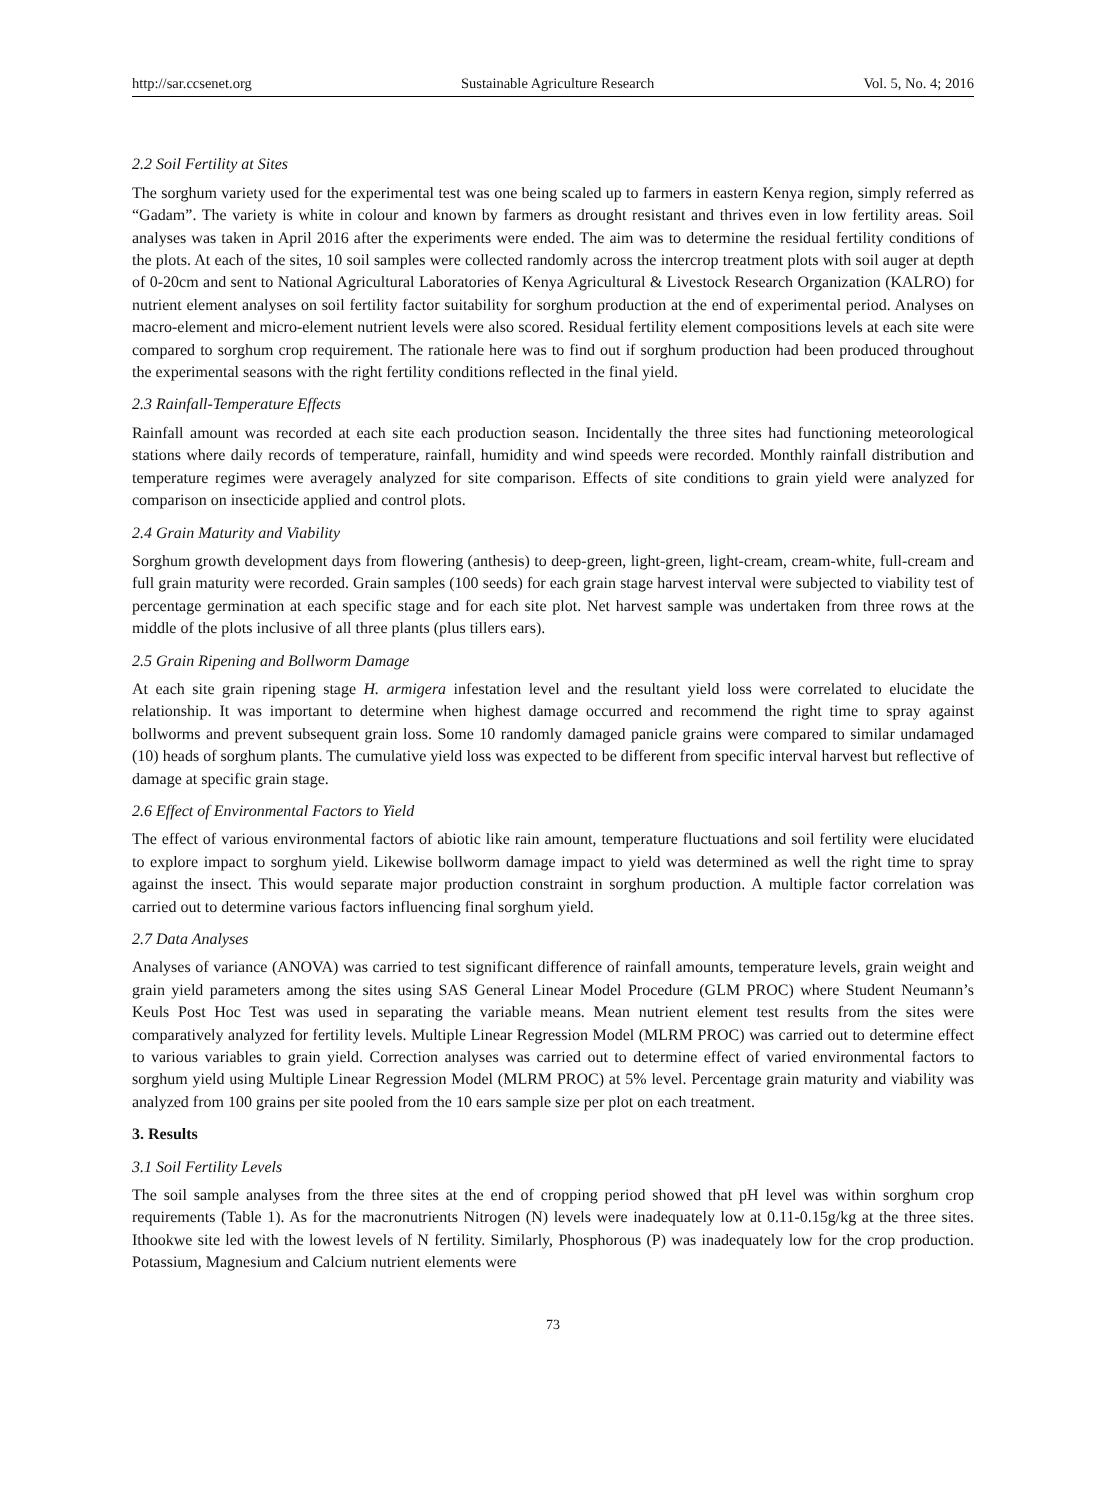http://sar.ccsenet.org Sustainable Agriculture Research Vol. 5, No. 4; 2016
2.2 Soil Fertility at Sites
The sorghum variety used for the experimental test was one being scaled up to farmers in eastern Kenya region, simply referred as “Gadam”. The variety is white in colour and known by farmers as drought resistant and thrives even in low fertility areas. Soil analyses was taken in April 2016 after the experiments were ended. The aim was to determine the residual fertility conditions of the plots. At each of the sites, 10 soil samples were collected randomly across the intercrop treatment plots with soil auger at depth of 0-20cm and sent to National Agricultural Laboratories of Kenya Agricultural & Livestock Research Organization (KALRO) for nutrient element analyses on soil fertility factor suitability for sorghum production at the end of experimental period. Analyses on macro-element and micro-element nutrient levels were also scored. Residual fertility element compositions levels at each site were compared to sorghum crop requirement. The rationale here was to find out if sorghum production had been produced throughout the experimental seasons with the right fertility conditions reflected in the final yield.
2.3 Rainfall-Temperature Effects
Rainfall amount was recorded at each site each production season. Incidentally the three sites had functioning meteorological stations where daily records of temperature, rainfall, humidity and wind speeds were recorded. Monthly rainfall distribution and temperature regimes were averagely analyzed for site comparison. Effects of site conditions to grain yield were analyzed for comparison on insecticide applied and control plots.
2.4 Grain Maturity and Viability
Sorghum growth development days from flowering (anthesis) to deep-green, light-green, light-cream, cream-white, full-cream and full grain maturity were recorded. Grain samples (100 seeds) for each grain stage harvest interval were subjected to viability test of percentage germination at each specific stage and for each site plot. Net harvest sample was undertaken from three rows at the middle of the plots inclusive of all three plants (plus tillers ears).
2.5 Grain Ripening and Bollworm Damage
At each site grain ripening stage H. armigera infestation level and the resultant yield loss were correlated to elucidate the relationship. It was important to determine when highest damage occurred and recommend the right time to spray against bollworms and prevent subsequent grain loss. Some 10 randomly damaged panicle grains were compared to similar undamaged (10) heads of sorghum plants. The cumulative yield loss was expected to be different from specific interval harvest but reflective of damage at specific grain stage.
2.6 Effect of Environmental Factors to Yield
The effect of various environmental factors of abiotic like rain amount, temperature fluctuations and soil fertility were elucidated to explore impact to sorghum yield. Likewise bollworm damage impact to yield was determined as well the right time to spray against the insect. This would separate major production constraint in sorghum production. A multiple factor correlation was carried out to determine various factors influencing final sorghum yield.
2.7 Data Analyses
Analyses of variance (ANOVA) was carried to test significant difference of rainfall amounts, temperature levels, grain weight and grain yield parameters among the sites using SAS General Linear Model Procedure (GLM PROC) where Student Neumann’s Keuls Post Hoc Test was used in separating the variable means. Mean nutrient element test results from the sites were comparatively analyzed for fertility levels. Multiple Linear Regression Model (MLRM PROC) was carried out to determine effect to various variables to grain yield. Correction analyses was carried out to determine effect of varied environmental factors to sorghum yield using Multiple Linear Regression Model (MLRM PROC) at 5% level. Percentage grain maturity and viability was analyzed from 100 grains per site pooled from the 10 ears sample size per plot on each treatment.
3. Results
3.1 Soil Fertility Levels
The soil sample analyses from the three sites at the end of cropping period showed that pH level was within sorghum crop requirements (Table 1). As for the macronutrients Nitrogen (N) levels were inadequately low at 0.11-0.15g/kg at the three sites. Ithookwe site led with the lowest levels of N fertility. Similarly, Phosphorous (P) was inadequately low for the crop production. Potassium, Magnesium and Calcium nutrient elements were
73